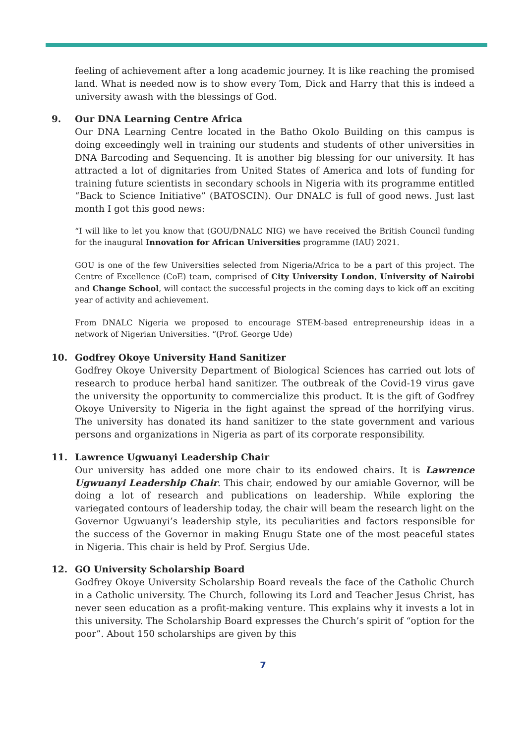feeling of achievement after a long academic journey. It is like reaching the promised land. What is needed now is to show every Tom, Dick and Harry that this is indeed a university awash with the blessings of God.
9. Our DNA Learning Centre Africa
Our DNA Learning Centre located in the Batho Okolo Building on this campus is doing exceedingly well in training our students and students of other universities in DNA Barcoding and Sequencing. It is another big blessing for our university. It has attracted a lot of dignitaries from United States of America and lots of funding for training future scientists in secondary schools in Nigeria with its programme entitled “Back to Science Initiative” (BATOSCIN). Our DNALC is full of good news. Just last month I got this good news:
“I will like to let you know that (GOU/DNALC NIG) we have received the British Council funding for the inaugural Innovation for African Universities programme (IAU) 2021.
GOU is one of the few Universities selected from Nigeria/Africa to be a part of this project. The Centre of Excellence (CoE) team, comprised of City University London, University of Nairobi and Change School, will contact the successful projects in the coming days to kick off an exciting year of activity and achievement.
From DNALC Nigeria we proposed to encourage STEM-based entrepreneurship ideas in a network of Nigerian Universities. “(Prof. George Ude)
10. Godfrey Okoye University Hand Sanitizer
Godfrey Okoye University Department of Biological Sciences has carried out lots of research to produce herbal hand sanitizer. The outbreak of the Covid-19 virus gave the university the opportunity to commercialize this product. It is the gift of Godfrey Okoye University to Nigeria in the fight against the spread of the horrifying virus. The university has donated its hand sanitizer to the state government and various persons and organizations in Nigeria as part of its corporate responsibility.
11. Lawrence Ugwuanyi Leadership Chair
Our university has added one more chair to its endowed chairs. It is Lawrence Ugwuanyi Leadership Chair. This chair, endowed by our amiable Governor, will be doing a lot of research and publications on leadership. While exploring the variegated contours of leadership today, the chair will beam the research light on the Governor Ugwuanyi’s leadership style, its peculiarities and factors responsible for the success of the Governor in making Enugu State one of the most peaceful states in Nigeria. This chair is held by Prof. Sergius Ude.
12. GO University Scholarship Board
Godfrey Okoye University Scholarship Board reveals the face of the Catholic Church in a Catholic university. The Church, following its Lord and Teacher Jesus Christ, has never seen education as a profit-making venture. This explains why it invests a lot in this university. The Scholarship Board expresses the Church’s spirit of “option for the poor”. About 150 scholarships are given by this
7